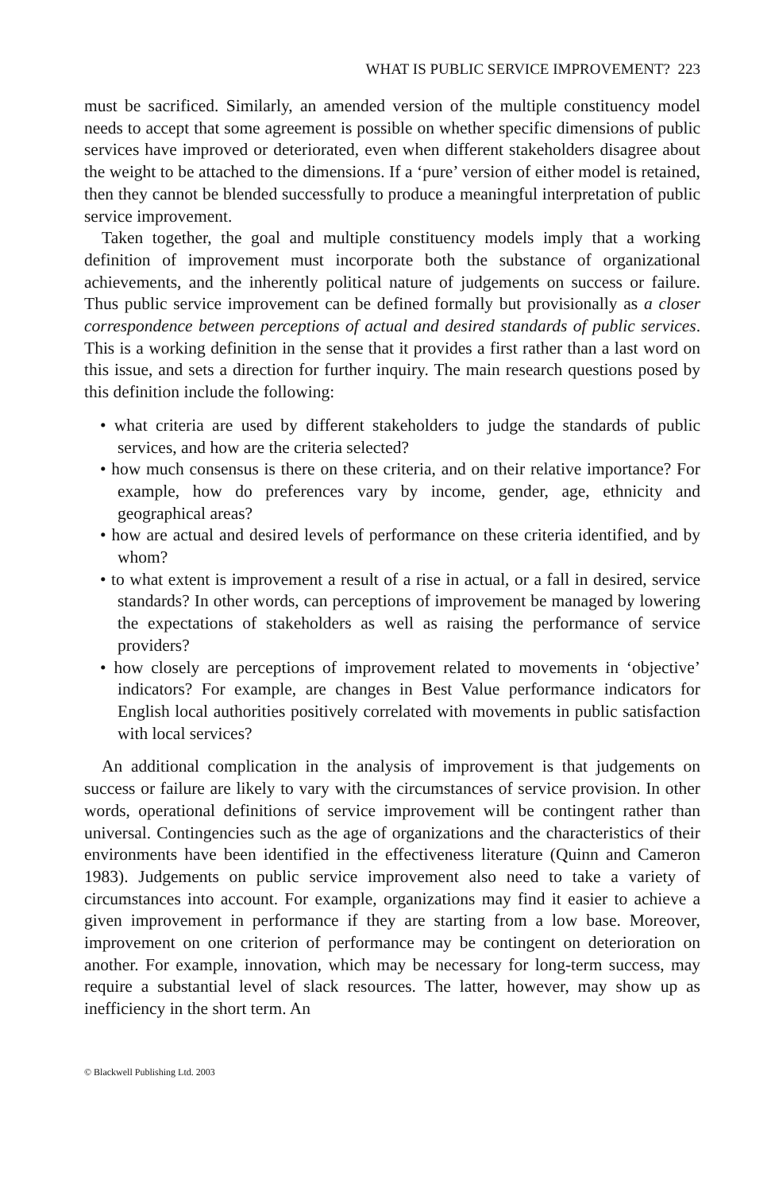WHAT IS PUBLIC SERVICE IMPROVEMENT? 223
must be sacrificed. Similarly, an amended version of the multiple constituency model needs to accept that some agreement is possible on whether specific dimensions of public services have improved or deteriorated, even when different stakeholders disagree about the weight to be attached to the dimensions. If a ‘pure’ version of either model is retained, then they cannot be blended successfully to produce a meaningful interpretation of public service improvement.
Taken together, the goal and multiple constituency models imply that a working definition of improvement must incorporate both the substance of organizational achievements, and the inherently political nature of judgements on success or failure. Thus public service improvement can be defined formally but provisionally as a closer correspondence between perceptions of actual and desired standards of public services. This is a working definition in the sense that it provides a first rather than a last word on this issue, and sets a direction for further inquiry. The main research questions posed by this definition include the following:
• what criteria are used by different stakeholders to judge the standards of public services, and how are the criteria selected?
• how much consensus is there on these criteria, and on their relative importance? For example, how do preferences vary by income, gender, age, ethnicity and geographical areas?
• how are actual and desired levels of performance on these criteria identified, and by whom?
• to what extent is improvement a result of a rise in actual, or a fall in desired, service standards? In other words, can perceptions of improvement be managed by lowering the expectations of stakeholders as well as raising the performance of service providers?
• how closely are perceptions of improvement related to movements in ‘objective’ indicators? For example, are changes in Best Value performance indicators for English local authorities positively correlated with movements in public satisfaction with local services?
An additional complication in the analysis of improvement is that judgements on success or failure are likely to vary with the circumstances of service provision. In other words, operational definitions of service improvement will be contingent rather than universal. Contingencies such as the age of organizations and the characteristics of their environments have been identified in the effectiveness literature (Quinn and Cameron 1983). Judgements on public service improvement also need to take a variety of circumstances into account. For example, organizations may find it easier to achieve a given improvement in performance if they are starting from a low base. Moreover, improvement on one criterion of performance may be contingent on deterioration on another. For example, innovation, which may be necessary for long-term success, may require a substantial level of slack resources. The latter, however, may show up as inefficiency in the short term. An
© Blackwell Publishing Ltd. 2003